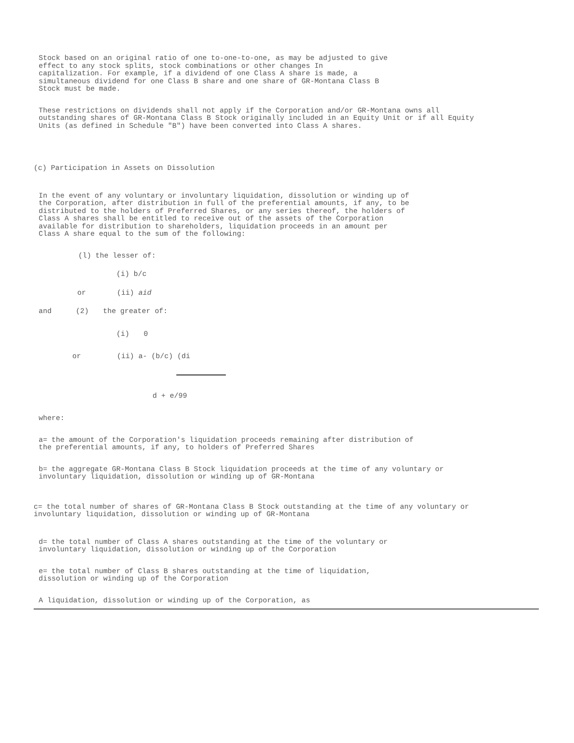Stock based on an original ratio of one to-one-to-one, as may be adjusted to give effect to any stock splits, stock combinations or other changes In capitalization. For example, if a dividend of one Class A share is made, a simultaneous dividend for one Class B share and one share of GR-Montana Class B Stock must be made.
These restrictions on dividends shall not apply if the Corporation and/or GR-Montana owns all outstanding shares of GR-Montana Class B Stock originally included in an Equity Unit or if all Equity Units (as defined in Schedule "B") have been converted into Class A shares.
(c) Participation in Assets on Dissolution
In the event of any voluntary or involuntary liquidation, dissolution or winding up of the Corporation, after distribution in full of the preferential amounts, if any, to be distributed to the holders of Preferred Shares, or any series thereof, the holders of Class A shares shall be entitled to receive out of the assets of the Corporation available for distribution to shareholders, liquidation proceeds in an amount per Class A share equal to the sum of the following:
(l) the lesser of:
(i) b/c
or (ii) aid
and (2) the greater of:
(i) 0
or (ii) a- (b/c) (di
d + e/99
where:
a= the amount of the Corporation's liquidation proceeds remaining after distribution of the preferential amounts, if any, to holders of Preferred Shares
b= the aggregate GR-Montana Class B Stock liquidation proceeds at the time of any voluntary or involuntary liquidation, dissolution or winding up of GR-Montana
c= the total number of shares of GR-Montana Class B Stock outstanding at the time of any voluntary or involuntary liquidation, dissolution or winding up of GR-Montana
d= the total number of Class A shares outstanding at the time of the voluntary or involuntary liquidation, dissolution or winding up of the Corporation
e= the total number of Class B shares outstanding at the time of liquidation, dissolution or winding up of the Corporation
A liquidation, dissolution or winding up of the Corporation, as